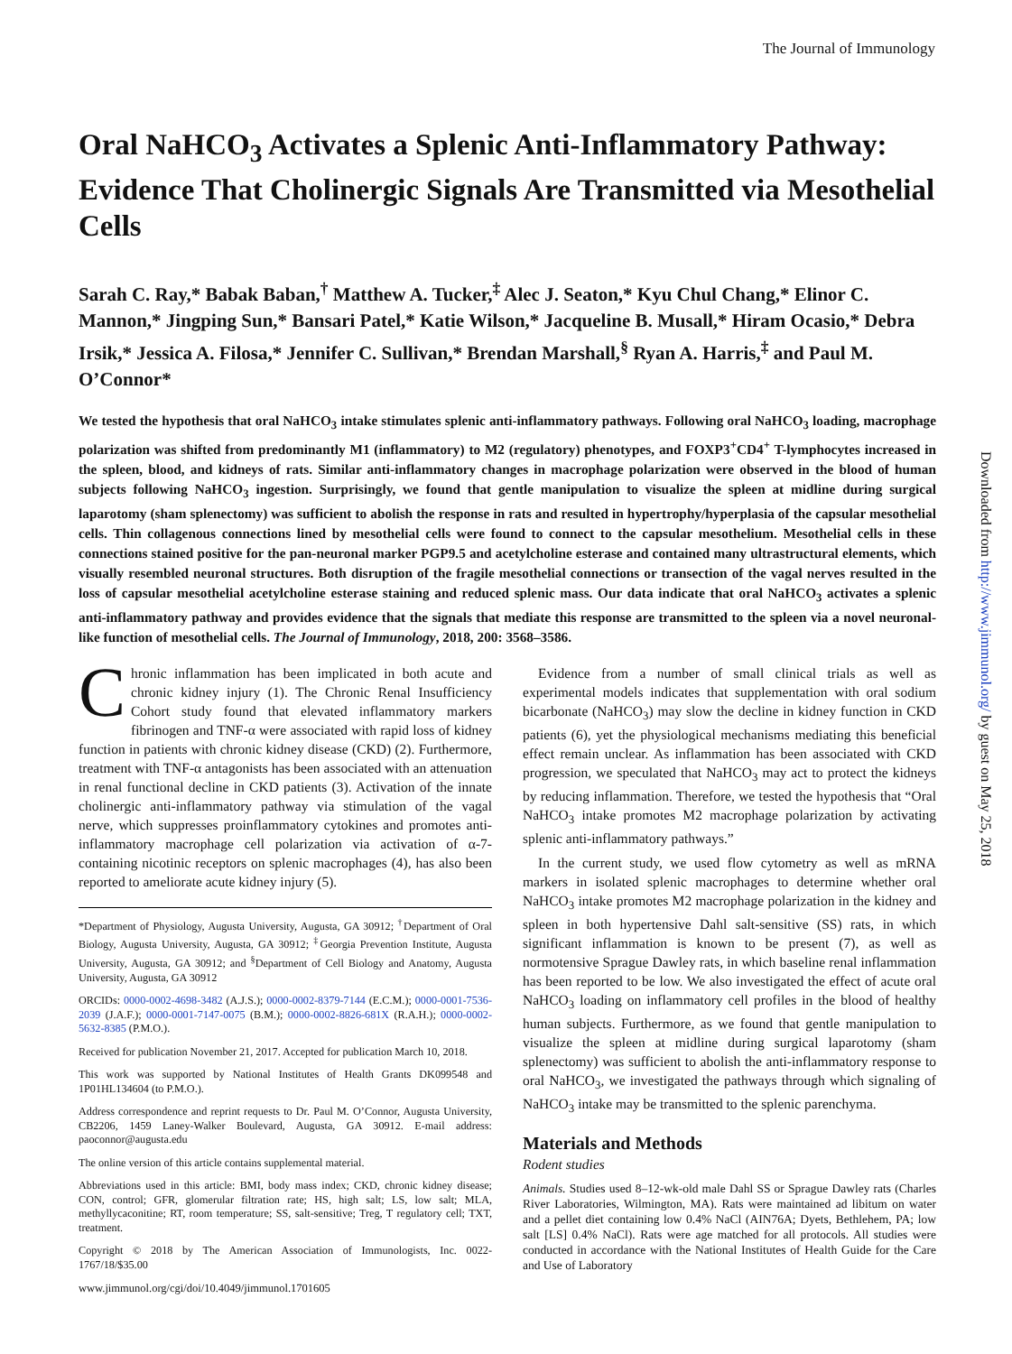The Journal of Immunology
Oral NaHCO<sub>3</sub> Activates a Splenic Anti-Inflammatory Pathway: Evidence That Cholinergic Signals Are Transmitted via Mesothelial Cells
Sarah C. Ray,* Babak Baban,<sup>†</sup> Matthew A. Tucker,<sup>‡</sup> Alec J. Seaton,* Kyu Chul Chang,* Elinor C. Mannon,* Jingping Sun,* Bansari Patel,* Katie Wilson,* Jacqueline B. Musall,* Hiram Ocasio,* Debra Irsik,* Jessica A. Filosa,* Jennifer C. Sullivan,* Brendan Marshall,<sup>§</sup> Ryan A. Harris,<sup>‡</sup> and Paul M. O’Connor*
We tested the hypothesis that oral NaHCO<sub>3</sub> intake stimulates splenic anti-inflammatory pathways. Following oral NaHCO<sub>3</sub> loading, macrophage polarization was shifted from predominantly M1 (inflammatory) to M2 (regulatory) phenotypes, and FOXP3<sup>+</sup>CD4<sup>+</sup> T-lymphocytes increased in the spleen, blood, and kidneys of rats. Similar anti-inflammatory changes in macrophage polarization were observed in the blood of human subjects following NaHCO<sub>3</sub> ingestion. Surprisingly, we found that gentle manipulation to visualize the spleen at midline during surgical laparotomy (sham splenectomy) was sufficient to abolish the response in rats and resulted in hypertrophy/hyperplasia of the capsular mesothelial cells. Thin collagenous connections lined by mesothelial cells were found to connect to the capsular mesothelium. Mesothelial cells in these connections stained positive for the pan-neuronal marker PGP9.5 and acetylcholine esterase and contained many ultrastructural elements, which visually resembled neuronal structures. Both disruption of the fragile mesothelial connections or transection of the vagal nerves resulted in the loss of capsular mesothelial acetylcholine esterase staining and reduced splenic mass. Our data indicate that oral NaHCO<sub>3</sub> activates a splenic anti-inflammatory pathway and provides evidence that the signals that mediate this response are transmitted to the spleen via a novel neuronal-like function of mesothelial cells. The Journal of Immunology, 2018, 200: 3568–3586.
Chronic inflammation has been implicated in both acute and chronic kidney injury (1). The Chronic Renal Insufficiency Cohort study found that elevated inflammatory markers fibrinogen and TNF-α were associated with rapid loss of kidney function in patients with chronic kidney disease (CKD) (2). Furthermore, treatment with TNF-α antagonists has been associated with an attenuation in renal functional decline in CKD patients (3). Activation of the innate cholinergic anti-inflammatory pathway via stimulation of the vagal nerve, which suppresses proinflammatory cytokines and promotes anti-inflammatory macrophage cell polarization via activation of α-7-containing nicotinic receptors on splenic macrophages (4), has also been reported to ameliorate acute kidney injury (5).
*Department of Physiology, Augusta University, Augusta, GA 30912; <sup>†</sup>Department of Oral Biology, Augusta University, Augusta, GA 30912; <sup>‡</sup>Georgia Prevention Institute, Augusta University, Augusta, GA 30912; and <sup>§</sup>Department of Cell Biology and Anatomy, Augusta University, Augusta, GA 30912
ORCIDs: 0000-0002-4698-3482 (A.J.S.); 0000-0002-8379-7144 (E.C.M.); 0000-0001-7536-2039 (J.A.F.); 0000-0001-7147-0075 (B.M.); 0000-0002-8826-681X (R.A.H.); 0000-0002-5632-8385 (P.M.O.).
Received for publication November 21, 2017. Accepted for publication March 10, 2018.
This work was supported by National Institutes of Health Grants DK099548 and 1P01HL134604 (to P.M.O.).
Address correspondence and reprint requests to Dr. Paul M. O’Connor, Augusta University, CB2206, 1459 Laney-Walker Boulevard, Augusta, GA 30912. E-mail address: paoconnor@augusta.edu
The online version of this article contains supplemental material.
Abbreviations used in this article: BMI, body mass index; CKD, chronic kidney disease; CON, control; GFR, glomerular filtration rate; HS, high salt; LS, low salt; MLA, methyllycaconitine; RT, room temperature; SS, salt-sensitive; Treg, T regulatory cell; TXT, treatment.
Copyright © 2018 by The American Association of Immunologists, Inc. 0022-1767/18/$35.00
Evidence from a number of small clinical trials as well as experimental models indicates that supplementation with oral sodium bicarbonate (NaHCO<sub>3</sub>) may slow the decline in kidney function in CKD patients (6), yet the physiological mechanisms mediating this beneficial effect remain unclear. As inflammation has been associated with CKD progression, we speculated that NaHCO<sub>3</sub> may act to protect the kidneys by reducing inflammation. Therefore, we tested the hypothesis that “Oral NaHCO<sub>3</sub> intake promotes M2 macrophage polarization by activating splenic anti-inflammatory pathways.”
In the current study, we used flow cytometry as well as mRNA markers in isolated splenic macrophages to determine whether oral NaHCO<sub>3</sub> intake promotes M2 macrophage polarization in the kidney and spleen in both hypertensive Dahl salt-sensitive (SS) rats, in which significant inflammation is known to be present (7), as well as normotensive Sprague Dawley rats, in which baseline renal inflammation has been reported to be low. We also investigated the effect of acute oral NaHCO<sub>3</sub> loading on inflammatory cell profiles in the blood of healthy human subjects. Furthermore, as we found that gentle manipulation to visualize the spleen at midline during surgical laparotomy (sham splenectomy) was sufficient to abolish the anti-inflammatory response to oral NaHCO<sub>3</sub>, we investigated the pathways through which signaling of NaHCO<sub>3</sub> intake may be transmitted to the splenic parenchyma.
Materials and Methods
Rodent studies
Animals. Studies used 8–12-wk-old male Dahl SS or Sprague Dawley rats (Charles River Laboratories, Wilmington, MA). Rats were maintained ad libitum on water and a pellet diet containing low 0.4% NaCl (AIN76A; Dyets, Bethlehem, PA; low salt [LS] 0.4% NaCl). Rats were age matched for all protocols. All studies were conducted in accordance with the National Institutes of Health Guide for the Care and Use of Laboratory
www.jimmunol.org/cgi/doi/10.4049/jimmunol.1701605
Downloaded from http://www.jimmunol.org/ by guest on May 25, 2018